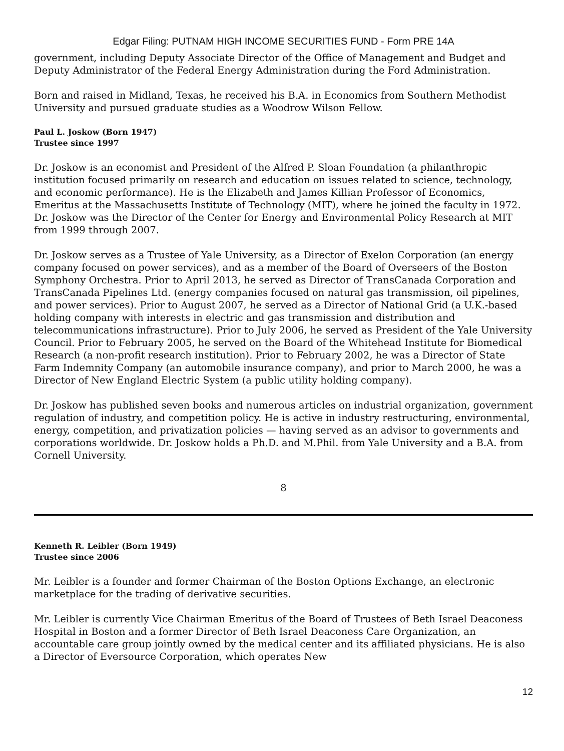Edgar Filing: PUTNAM HIGH INCOME SECURITIES FUND - Form PRE 14A
government, including Deputy Associate Director of the Office of Management and Budget and Deputy Administrator of the Federal Energy Administration during the Ford Administration.
Born and raised in Midland, Texas, he received his B.A. in Economics from Southern Methodist University and pursued graduate studies as a Woodrow Wilson Fellow.
Paul L. Joskow (Born 1947)
Trustee since 1997
Dr. Joskow is an economist and President of the Alfred P. Sloan Foundation (a philanthropic institution focused primarily on research and education on issues related to science, technology, and economic performance). He is the Elizabeth and James Killian Professor of Economics, Emeritus at the Massachusetts Institute of Technology (MIT), where he joined the faculty in 1972. Dr. Joskow was the Director of the Center for Energy and Environmental Policy Research at MIT from 1999 through 2007.
Dr. Joskow serves as a Trustee of Yale University, as a Director of Exelon Corporation (an energy company focused on power services), and as a member of the Board of Overseers of the Boston Symphony Orchestra. Prior to April 2013, he served as Director of TransCanada Corporation and TransCanada Pipelines Ltd. (energy companies focused on natural gas transmission, oil pipelines, and power services). Prior to August 2007, he served as a Director of National Grid (a U.K.-based holding company with interests in electric and gas transmission and distribution and telecommunications infrastructure). Prior to July 2006, he served as President of the Yale University Council. Prior to February 2005, he served on the Board of the Whitehead Institute for Biomedical Research (a non-profit research institution). Prior to February 2002, he was a Director of State Farm Indemnity Company (an automobile insurance company), and prior to March 2000, he was a Director of New England Electric System (a public utility holding company).
Dr. Joskow has published seven books and numerous articles on industrial organization, government regulation of industry, and competition policy. He is active in industry restructuring, environmental, energy, competition, and privatization policies — having served as an advisor to governments and corporations worldwide. Dr. Joskow holds a Ph.D. and M.Phil. from Yale University and a B.A. from Cornell University.
8
Kenneth R. Leibler (Born 1949)
Trustee since 2006
Mr. Leibler is a founder and former Chairman of the Boston Options Exchange, an electronic marketplace for the trading of derivative securities.
Mr. Leibler is currently Vice Chairman Emeritus of the Board of Trustees of Beth Israel Deaconess Hospital in Boston and a former Director of Beth Israel Deaconess Care Organization, an accountable care group jointly owned by the medical center and its affiliated physicians. He is also a Director of Eversource Corporation, which operates New
12